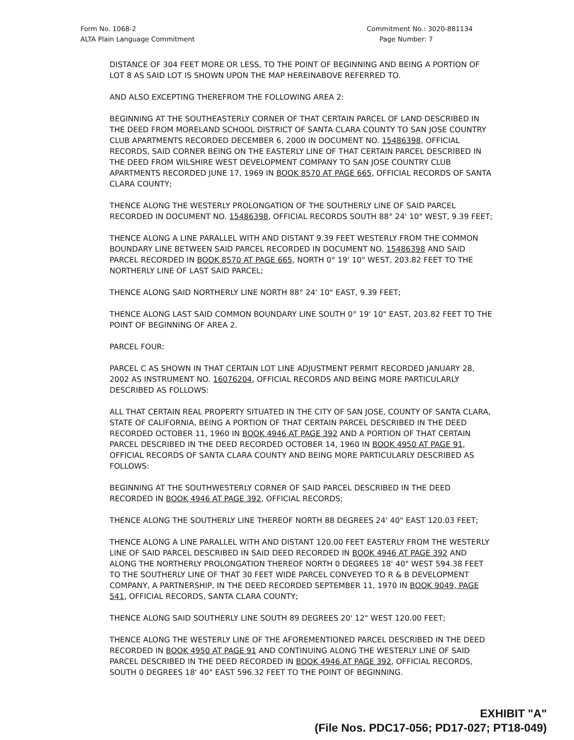Form No. 1068-2
ALTA Plain Language Commitment
Commitment No.: 3020-881134
Page Number: 7
DISTANCE OF 304 FEET MORE OR LESS, TO THE POINT OF BEGINNING AND BEING A PORTION OF LOT 8 AS SAID LOT IS SHOWN UPON THE MAP HEREINABOVE REFERRED TO.
AND ALSO EXCEPTING THEREFROM THE FOLLOWING AREA 2:
BEGINNING AT THE SOUTHEASTERLY CORNER OF THAT CERTAIN PARCEL OF LAND DESCRIBED IN THE DEED FROM MORELAND SCHOOL DISTRICT OF SANTA CLARA COUNTY TO SAN JOSE COUNTRY CLUB APARTMENTS RECORDED DECEMBER 6, 2000 IN DOCUMENT NO. 15486398, OFFICIAL RECORDS, SAID CORNER BEING ON THE EASTERLY LINE OF THAT CERTAIN PARCEL DESCRIBED IN THE DEED FROM WILSHIRE WEST DEVELOPMENT COMPANY TO SAN JOSE COUNTRY CLUB APARTMENTS RECORDED JUNE 17, 1969 IN BOOK 8570 AT PAGE 665, OFFICIAL RECORDS OF SANTA CLARA COUNTY;
THENCE ALONG THE WESTERLY PROLONGATION OF THE SOUTHERLY LINE OF SAID PARCEL RECORDED IN DOCUMENT NO. 15486398, OFFICIAL RECORDS SOUTH 88° 24' 10" WEST, 9.39 FEET;
THENCE ALONG A LINE PARALLEL WITH AND DISTANT 9.39 FEET WESTERLY FROM THE COMMON BOUNDARY LINE BETWEEN SAID PARCEL RECORDED IN DOCUMENT NO. 15486398 AND SAID PARCEL RECORDED IN BOOK 8570 AT PAGE 665, NORTH 0° 19' 10" WEST, 203.82 FEET TO THE NORTHERLY LINE OF LAST SAID PARCEL;
THENCE ALONG SAID NORTHERLY LINE NORTH 88° 24' 10" EAST, 9.39 FEET;
THENCE ALONG LAST SAID COMMON BOUNDARY LINE SOUTH 0° 19' 10" EAST, 203.82 FEET TO THE POINT OF BEGINNING OF AREA 2.
PARCEL FOUR:
PARCEL C AS SHOWN IN THAT CERTAIN LOT LINE ADJUSTMENT PERMIT RECORDED JANUARY 28, 2002 AS INSTRUMENT NO. 16076204, OFFICIAL RECORDS AND BEING MORE PARTICULARLY DESCRIBED AS FOLLOWS:
ALL THAT CERTAIN REAL PROPERTY SITUATED IN THE CITY OF SAN JOSE, COUNTY OF SANTA CLARA, STATE OF CALIFORNIA, BEING A PORTION OF THAT CERTAIN PARCEL DESCRIBED IN THE DEED RECORDED OCTOBER 11, 1960 IN BOOK 4946 AT PAGE 392 AND A PORTION OF THAT CERTAIN PARCEL DESCRIBED IN THE DEED RECORDED OCTOBER 14, 1960 IN BOOK 4950 AT PAGE 91, OFFICIAL RECORDS OF SANTA CLARA COUNTY AND BEING MORE PARTICULARLY DESCRIBED AS FOLLOWS:
BEGINNING AT THE SOUTHWESTERLY CORNER OF SAID PARCEL DESCRIBED IN THE DEED RECORDED IN BOOK 4946 AT PAGE 392, OFFICIAL RECORDS;
THENCE ALONG THE SOUTHERLY LINE THEREOF NORTH 88 DEGREES 24' 40" EAST 120.03 FEET;
THENCE ALONG A LINE PARALLEL WITH AND DISTANT 120.00 FEET EASTERLY FROM THE WESTERLY LINE OF SAID PARCEL DESCRIBED IN SAID DEED RECORDED IN BOOK 4946 AT PAGE 392 AND ALONG THE NORTHERLY PROLONGATION THEREOF NORTH 0 DEGREES 18' 40" WEST 594.38 FEET TO THE SOUTHERLY LINE OF THAT 30 FEET WIDE PARCEL CONVEYED TO R & B DEVELOPMENT COMPANY, A PARTNERSHIP, IN THE DEED RECORDED SEPTEMBER 11, 1970 IN BOOK 9049, PAGE 541, OFFICIAL RECORDS, SANTA CLARA COUNTY;
THENCE ALONG SAID SOUTHERLY LINE SOUTH 89 DEGREES 20' 12" WEST 120.00 FEET;
THENCE ALONG THE WESTERLY LINE OF THE AFOREMENTIONED PARCEL DESCRIBED IN THE DEED RECORDED IN BOOK 4950 AT PAGE 91 AND CONTINUING ALONG THE WESTERLY LINE OF SAID PARCEL DESCRIBED IN THE DEED RECORDED IN BOOK 4946 AT PAGE 392, OFFICIAL RECORDS, SOUTH 0 DEGREES 18' 40" EAST 596.32 FEET TO THE POINT OF BEGINNING.
EXHIBIT "A"
(File Nos. PDC17-056; PD17-027; PT18-049)